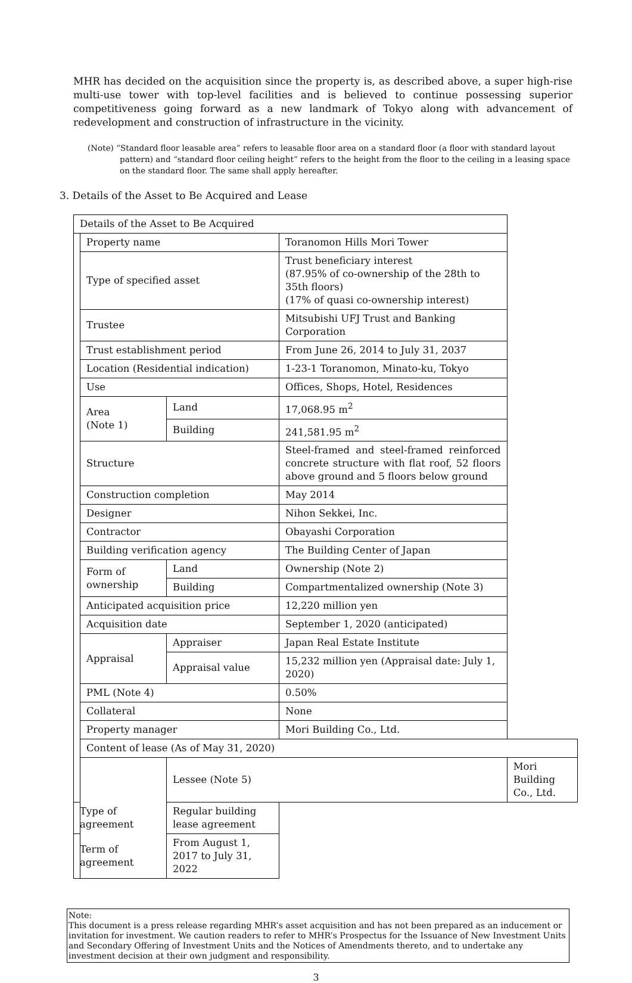MHR has decided on the acquisition since the property is, as described above, a super high-rise multi-use tower with top-level facilities and is believed to continue possessing superior competitiveness going forward as a new landmark of Tokyo along with advancement of redevelopment and construction of infrastructure in the vicinity.
(Note) “Standard floor leasable area” refers to leasable floor area on a standard floor (a floor with standard layout pattern) and “standard floor ceiling height” refers to the height from the floor to the ceiling in a leasing space on the standard floor. The same shall apply hereafter.
3. Details of the Asset to Be Acquired and Lease
| Details of the Asset to Be Acquired | | | | |
| | Property name | | Toranomon Hills Mori Tower | |
| | Type of specified asset | | Trust beneficiary interest (87.95% of co-ownership of the 28th to 35th floors) (17% of quasi co-ownership interest) | |
| | Trustee | | Mitsubishi UFJ Trust and Banking Corporation | |
| | Trust establishment period | | From June 26, 2014 to July 31, 2037 | |
| | Location (Residential indication) | | 1-23-1 Toranomon, Minato-ku, Tokyo | |
| | Use | | Offices, Shops, Hotel, Residences | |
| | Area (Note 1) | Land | 17,068.95 m<sup>2</sup> | |
| | | Building | 241,581.95 m<sup>2</sup> | |
| | Structure | | Steel-framed and steel-framed reinforced concrete structure with flat roof, 52 floors above ground and 5 floors below ground | |
| | Construction completion | | May 2014 | |
| | Designer | | Nihon Sekkei, Inc. | |
| | Contractor | | Obayashi Corporation | |
| | Building verification agency | | The Building Center of Japan | |
| | Form of ownership | Land | Ownership (Note 2) | |
| | | Building | Compartmentalized ownership (Note 3) | |
| | Anticipated acquisition price | | 12,220 million yen | |
| | Acquisition date | | September 1, 2020 (anticipated) | |
| | Appraisal | Appraiser | Japan Real Estate Institute | |
| | | Appraisal value | 15,232 million yen (Appraisal date: July 1, 2020) | |
| | PML (Note 4) | | 0.50% | |
| | Collateral | | None | |
| | Property manager | | Mori Building Co., Ltd. | |
| | Content of lease (As of May 31, 2020) | | | |
| | | Lessee (Note 5) | | Mori Building Co., Ltd. |
| Type of agreement | | Regular building lease agreement | | |
| Term of agreement | | From August 1, 2017 to July 31, 2022 | | |
Note:
This document is a press release regarding MHR’s asset acquisition and has not been prepared as an inducement or invitation for investment. We caution readers to refer to MHR’s Prospectus for the Issuance of New Investment Units and Secondary Offering of Investment Units and the Notices of Amendments thereto, and to undertake any investment decision at their own judgment and responsibility.
3